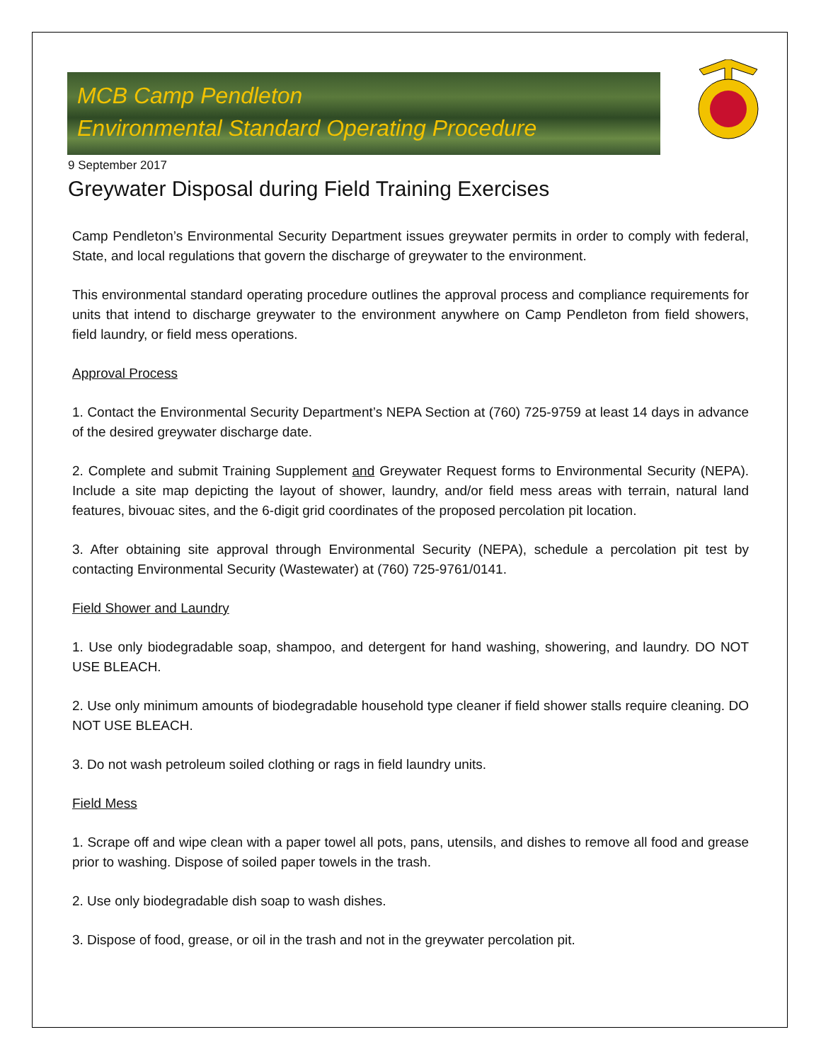MCB Camp Pendleton
Environmental Standard Operating Procedure
9 September 2017
Greywater Disposal during Field Training Exercises
Camp Pendleton’s Environmental Security Department issues greywater permits in order to comply with federal, State, and local regulations that govern the discharge of greywater to the environment.
This environmental standard operating procedure outlines the approval process and compliance requirements for units that intend to discharge greywater to the environment anywhere on Camp Pendleton from field showers, field laundry, or field mess operations.
Approval Process
1. Contact the Environmental Security Department’s NEPA Section at (760) 725-9759 at least 14 days in advance of the desired greywater discharge date.
2. Complete and submit Training Supplement and Greywater Request forms to Environmental Security (NEPA). Include a site map depicting the layout of shower, laundry, and/or field mess areas with terrain, natural land features, bivouac sites, and the 6-digit grid coordinates of the proposed percolation pit location.
3. After obtaining site approval through Environmental Security (NEPA), schedule a percolation pit test by contacting Environmental Security (Wastewater) at (760) 725-9761/0141.
Field Shower and Laundry
1. Use only biodegradable soap, shampoo, and detergent for hand washing, showering, and laundry. DO NOT USE BLEACH.
2. Use only minimum amounts of biodegradable household type cleaner if field shower stalls require cleaning. DO NOT USE BLEACH.
3. Do not wash petroleum soiled clothing or rags in field laundry units.
Field Mess
1. Scrape off and wipe clean with a paper towel all pots, pans, utensils, and dishes to remove all food and grease prior to washing. Dispose of soiled paper towels in the trash.
2. Use only biodegradable dish soap to wash dishes.
3. Dispose of food, grease, or oil in the trash and not in the greywater percolation pit.